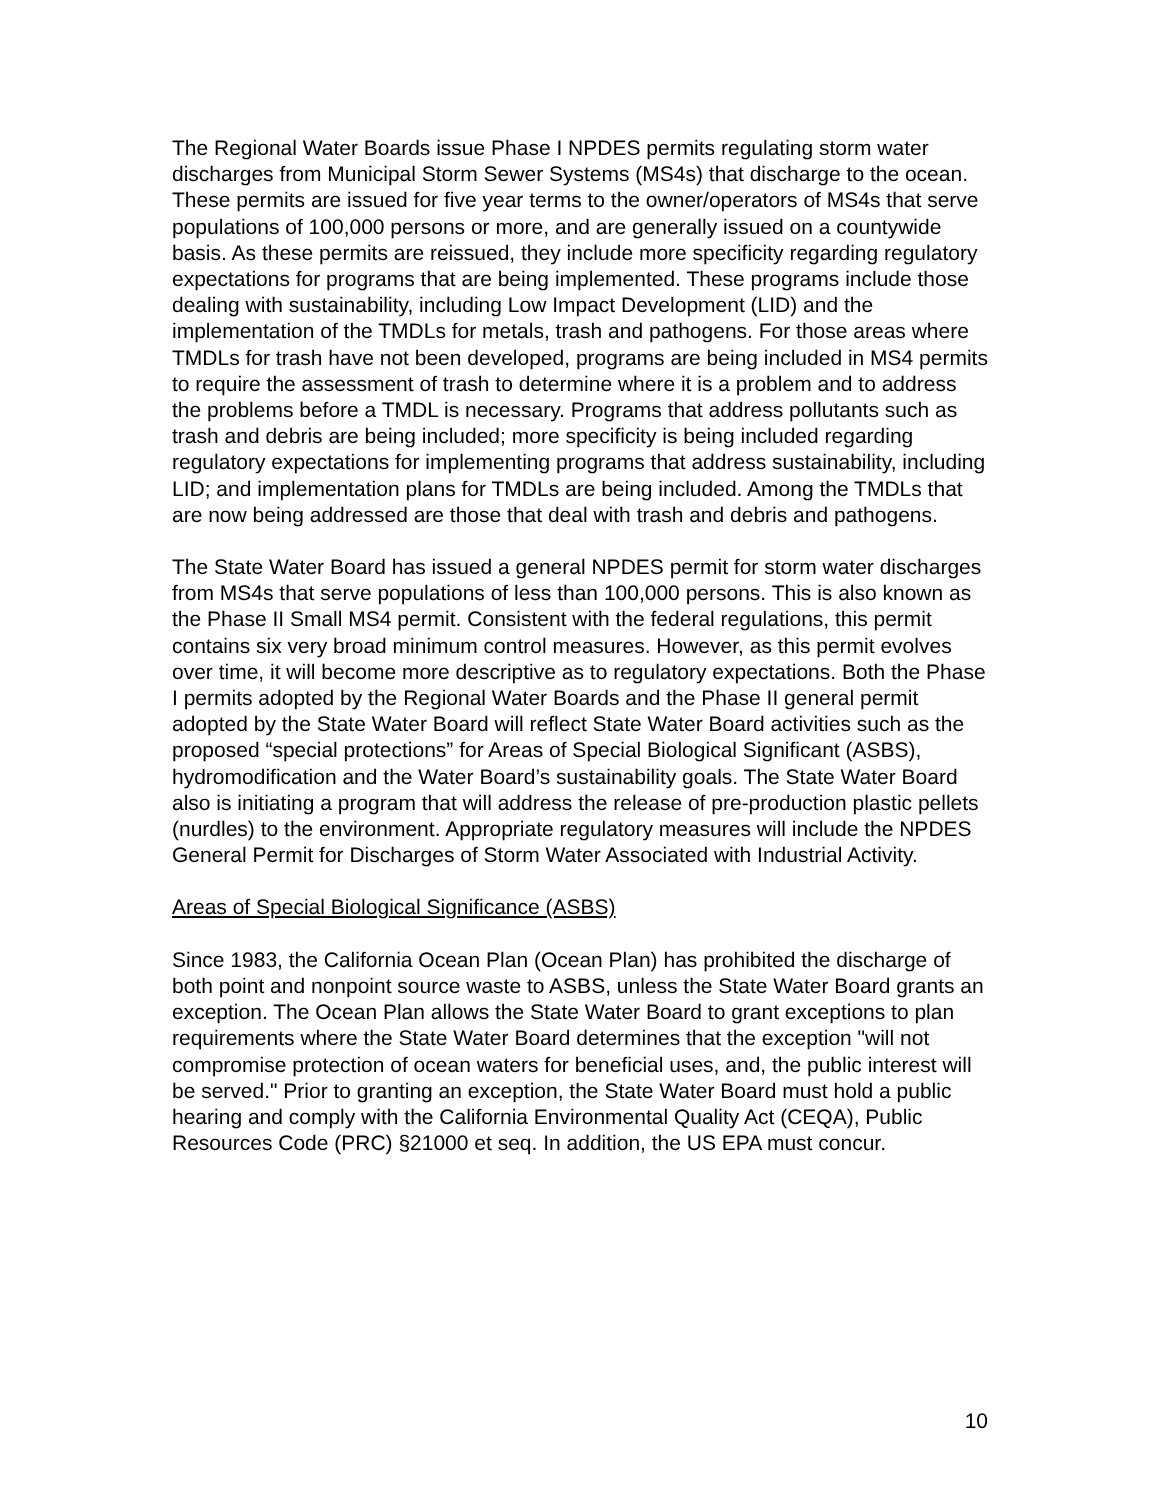The Regional Water Boards issue Phase I NPDES permits regulating storm water discharges from Municipal Storm Sewer Systems (MS4s) that discharge to the ocean. These permits are issued for five year terms to the owner/operators of MS4s that serve populations of 100,000 persons or more, and are generally issued on a countywide basis. As these permits are reissued, they include more specificity regarding regulatory expectations for programs that are being implemented. These programs include those dealing with sustainability, including Low Impact Development (LID) and the implementation of the TMDLs for metals, trash and pathogens. For those areas where TMDLs for trash have not been developed, programs are being included in MS4 permits to require the assessment of trash to determine where it is a problem and to address the problems before a TMDL is necessary. Programs that address pollutants such as trash and debris are being included; more specificity is being included regarding regulatory expectations for implementing programs that address sustainability, including LID; and implementation plans for TMDLs are being included. Among the TMDLs that are now being addressed are those that deal with trash and debris and pathogens.
The State Water Board has issued a general NPDES permit for storm water discharges from MS4s that serve populations of less than 100,000 persons. This is also known as the Phase II Small MS4 permit. Consistent with the federal regulations, this permit contains six very broad minimum control measures. However, as this permit evolves over time, it will become more descriptive as to regulatory expectations. Both the Phase I permits adopted by the Regional Water Boards and the Phase II general permit adopted by the State Water Board will reflect State Water Board activities such as the proposed “special protections” for Areas of Special Biological Significant (ASBS), hydromodification and the Water Board’s sustainability goals. The State Water Board also is initiating a program that will address the release of pre-production plastic pellets (nurdles) to the environment. Appropriate regulatory measures will include the NPDES General Permit for Discharges of Storm Water Associated with Industrial Activity.
Areas of Special Biological Significance (ASBS)
Since 1983, the California Ocean Plan (Ocean Plan) has prohibited the discharge of both point and nonpoint source waste to ASBS, unless the State Water Board grants an exception. The Ocean Plan allows the State Water Board to grant exceptions to plan requirements where the State Water Board determines that the exception "will not compromise protection of ocean waters for beneficial uses, and, the public interest will be served." Prior to granting an exception, the State Water Board must hold a public hearing and comply with the California Environmental Quality Act (CEQA), Public Resources Code (PRC) §21000 et seq. In addition, the US EPA must concur.
10